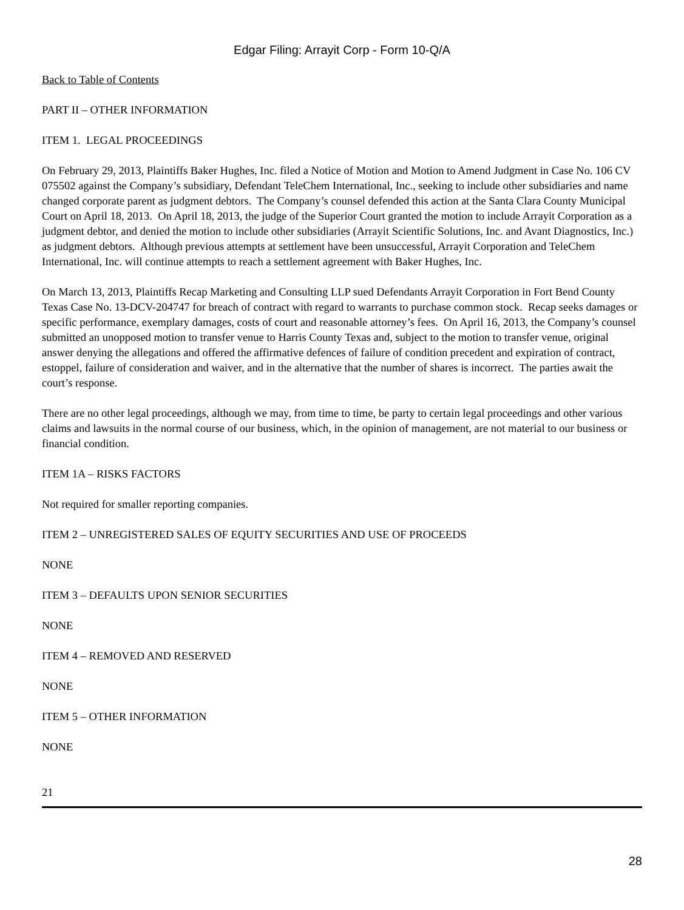Edgar Filing: Arrayit Corp - Form 10-Q/A
Back to Table of Contents
PART II – OTHER INFORMATION
ITEM 1. LEGAL PROCEEDINGS
On February 29, 2013, Plaintiffs Baker Hughes, Inc. filed a Notice of Motion and Motion to Amend Judgment in Case No. 106 CV 075502 against the Company’s subsidiary, Defendant TeleChem International, Inc., seeking to include other subsidiaries and name changed corporate parent as judgment debtors. The Company’s counsel defended this action at the Santa Clara County Municipal Court on April 18, 2013. On April 18, 2013, the judge of the Superior Court granted the motion to include Arrayit Corporation as a judgment debtor, and denied the motion to include other subsidiaries (Arrayit Scientific Solutions, Inc. and Avant Diagnostics, Inc.) as judgment debtors. Although previous attempts at settlement have been unsuccessful, Arrayit Corporation and TeleChem International, Inc. will continue attempts to reach a settlement agreement with Baker Hughes, Inc.
On March 13, 2013, Plaintiffs Recap Marketing and Consulting LLP sued Defendants Arrayit Corporation in Fort Bend County Texas Case No. 13-DCV-204747 for breach of contract with regard to warrants to purchase common stock. Recap seeks damages or specific performance, exemplary damages, costs of court and reasonable attorney’s fees. On April 16, 2013, the Company’s counsel submitted an unopposed motion to transfer venue to Harris County Texas and, subject to the motion to transfer venue, original answer denying the allegations and offered the affirmative defences of failure of condition precedent and expiration of contract, estoppel, failure of consideration and waiver, and in the alternative that the number of shares is incorrect. The parties await the court’s response.
There are no other legal proceedings, although we may, from time to time, be party to certain legal proceedings and other various claims and lawsuits in the normal course of our business, which, in the opinion of management, are not material to our business or financial condition.
ITEM 1A – RISKS FACTORS
Not required for smaller reporting companies.
ITEM 2 – UNREGISTERED SALES OF EQUITY SECURITIES AND USE OF PROCEEDS
NONE
ITEM 3 – DEFAULTS UPON SENIOR SECURITIES
NONE
ITEM 4 – REMOVED AND RESERVED
NONE
ITEM 5 – OTHER INFORMATION
NONE
21
28